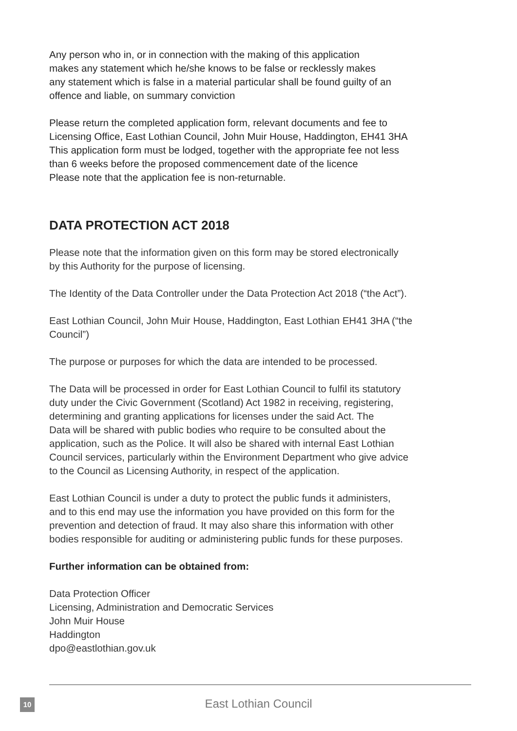Any person who in, or in connection with the making of this application
makes any statement which he/she knows to be false or recklessly makes
any statement which is false in a material particular shall be found guilty of an
offence and liable, on summary conviction
Please return the completed application form, relevant documents and fee to
Licensing Office, East Lothian Council, John Muir House, Haddington, EH41 3HA
This application form must be lodged, together with the appropriate fee not less
than 6 weeks before the proposed commencement date of the licence
Please note that the application fee is non-returnable.
DATA PROTECTION ACT 2018
Please note that the information given on this form may be stored electronically
by this Authority for the purpose of licensing.
The Identity of the Data Controller under the Data Protection Act 2018 (“the Act”).
East Lothian Council, John Muir House, Haddington, East Lothian EH41 3HA (“the
Council”)
The purpose or purposes for which the data are intended to be processed.
The Data will be processed in order for East Lothian Council to fulfil its statutory
duty under the Civic Government (Scotland) Act 1982 in receiving, registering,
determining and granting applications for licenses under the said Act. The
Data will be shared with public bodies who require to be consulted about the
application, such as the Police. It will also be shared with internal East Lothian
Council services, particularly within the Environment Department who give advice
to the Council as Licensing Authority, in respect of the application.
East Lothian Council is under a duty to protect the public funds it administers,
and to this end may use the information you have provided on this form for the
prevention and detection of fraud. It may also share this information with other
bodies responsible for auditing or administering public funds for these purposes.
Further information can be obtained from:
Data Protection Officer
Licensing, Administration and Democratic Services
John Muir House
Haddington
dpo@eastlothian.gov.uk
10
East Lothian Council